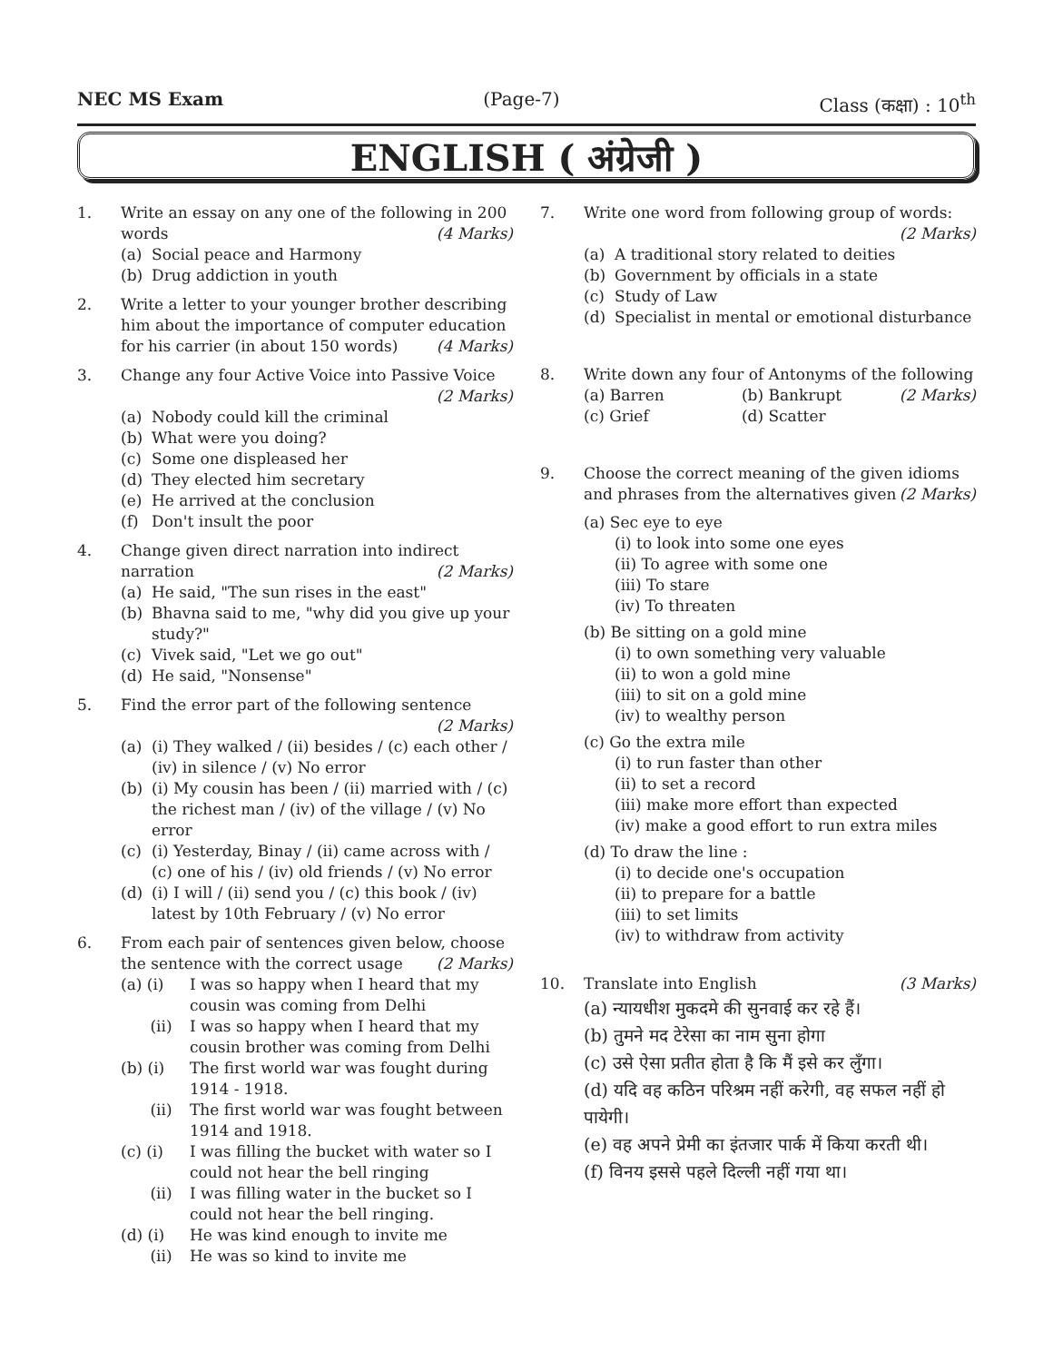NEC MS Exam (Page-7) Class (कक्षा) : 10<sup>th</sup>
ENGLISH ( अंग्रेजी )
1. Write an essay on any one of the following in 200 words (4 Marks)
(a) Social peace and Harmony
(b) Drug addiction in youth
2. Write a letter to your younger brother describing him about the importance of computer education for his carrier (in about 150 words) (4 Marks)
3. Change any four Active Voice into Passive Voice (2 Marks)
(a) Nobody could kill the criminal
(b) What were you doing?
(c) Some one displeased her
(d) They elected him secretary
(e) He arrived at the conclusion
(f) Don't insult the poor
4. Change given direct narration into indirect narration (2 Marks)
(a) He said, "The sun rises in the east"
(b) Bhavna said to me, "why did you give up your study?"
(c) Vivek said, "Let we go out"
(d) He said, "Nonsense"
5. Find the error part of the following sentence (2 Marks)
(a) (i) They walked / (ii) besides / (c) each other / (iv) in silence / (v) No error
(b) (i) My cousin has been / (ii) married with / (c) the richest man / (iv) of the village / (v) No error
(c) (i) Yesterday, Binay / (ii) came across with / (c) one of his / (iv) old friends / (v) No error
(d) (i) I will / (ii) send you / (c) this book / (iv) latest by 10th February / (v) No error
6. From each pair of sentences given below, choose the sentence with the correct usage (2 Marks)
(a) (i) I was so happy when I heard that my cousin was coming from Delhi
(ii) I was so happy when I heard that my cousin brother was coming from Delhi
(b) (i) The first world war was fought during 1914 - 1918.
(ii) The first world war was fought between 1914 and 1918.
(c) (i) I was filling the bucket with water so I could not hear the bell ringing
(ii) I was filling water in the bucket so I could not hear the bell ringing.
(d) (i) He was kind enough to invite me
(ii) He was so kind to invite me
7. Write one word from following group of words: (2 Marks)
(a) A traditional story related to deities
(b) Government by officials in a state
(c) Study of Law
(d) Specialist in mental or emotional disturbance
8. Write down any four of Antonyms of the following (2 Marks)
(a) Barren (b) Bankrupt (c) Grief (d) Scatter
9. Choose the correct meaning of the given idioms and phrases from the alternatives given (2 Marks)
(a) Sec eye to eye
(i) to look into some one eyes
(ii) To agree with some one
(iii) To stare
(iv) To threaten
(b) Be sitting on a gold mine
(i) to own something very valuable
(ii) to won a gold mine
(iii) to sit on a gold mine
(iv) to wealthy person
(c) Go the extra mile
(i) to run faster than other
(ii) to set a record
(iii) make more effort than expected
(iv) make a good effort to run extra miles
(d) To draw the line :
(i) to decide one's occupation
(ii) to prepare for a battle
(iii) to set limits
(iv) to withdraw from activity
10. Translate into English (3 Marks)
(a) न्यायधीश मुकदमे की सुनवाई कर रहे हैं।
(b) तुमने मद टेरेसा का नाम सुना होगा
(c) उसे ऐसा प्रतीत होता है कि मैं इसे कर लुँगा।
(d) यदि वह कठिन परिश्रम नहीं करेगी, वह सफल नहीं हो पायेगी।
(e) वह अपने प्रेमी का इंतजार पार्क में किया करती थी।
(f) विनय इससे पहले दिल्ली नहीं गया था।